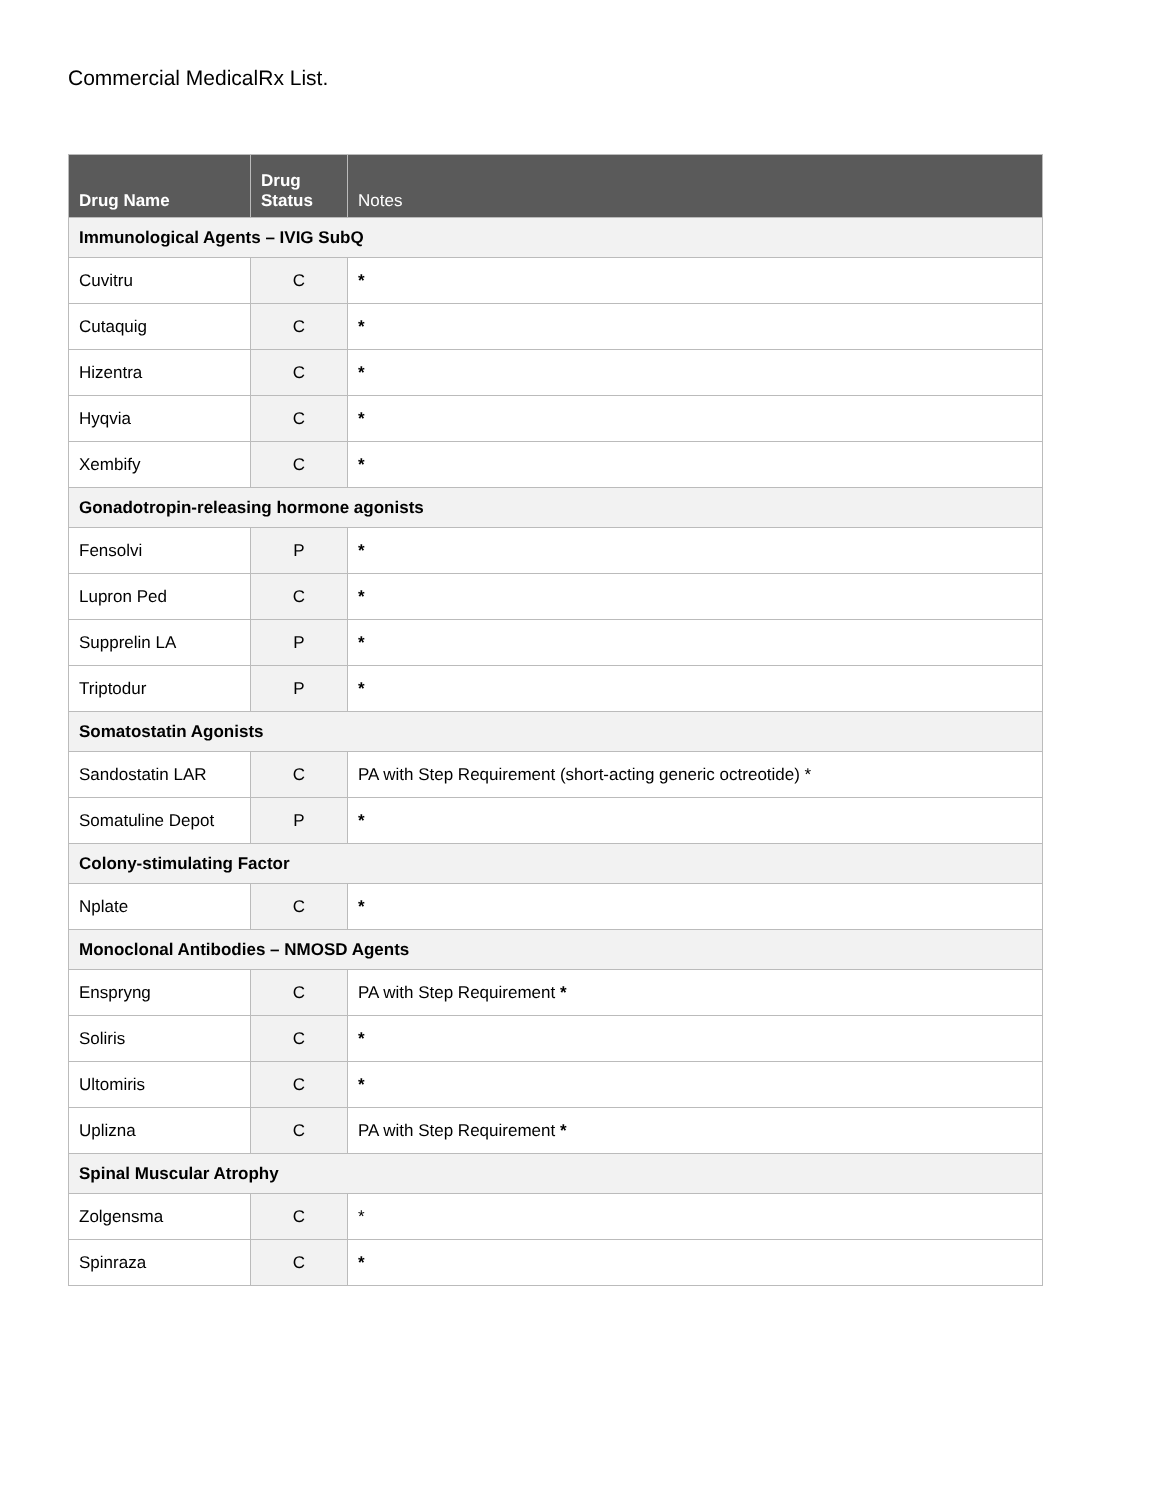Commercial MedicalRx List.
| Drug Name | Drug Status | Notes |
| --- | --- | --- |
| Immunological Agents – IVIG SubQ | | |
| Cuvitru | C | * |
| Cutaquig | C | * |
| Hizentra | C | * |
| Hyqvia | C | * |
| Xembify | C | * |
| Gonadotropin-releasing hormone agonists | | |
| Fensolvi | P | * |
| Lupron Ped | C | * |
| Supprelin LA | P | * |
| Triptodur | P | * |
| Somatostatin Agonists | | |
| Sandostatin LAR | C | PA with Step Requirement (short-acting generic octreotide) * |
| Somatuline Depot | P | * |
| Colony-stimulating Factor | | |
| Nplate | C | * |
| Monoclonal Antibodies – NMOSD Agents | | |
| Enspryng | C | PA with Step Requirement * |
| Soliris | C | * |
| Ultomiris | C | * |
| Uplizna | C | PA with Step Requirement * |
| Spinal Muscular Atrophy | | |
| Zolgensma | C | * |
| Spinraza | C | * |